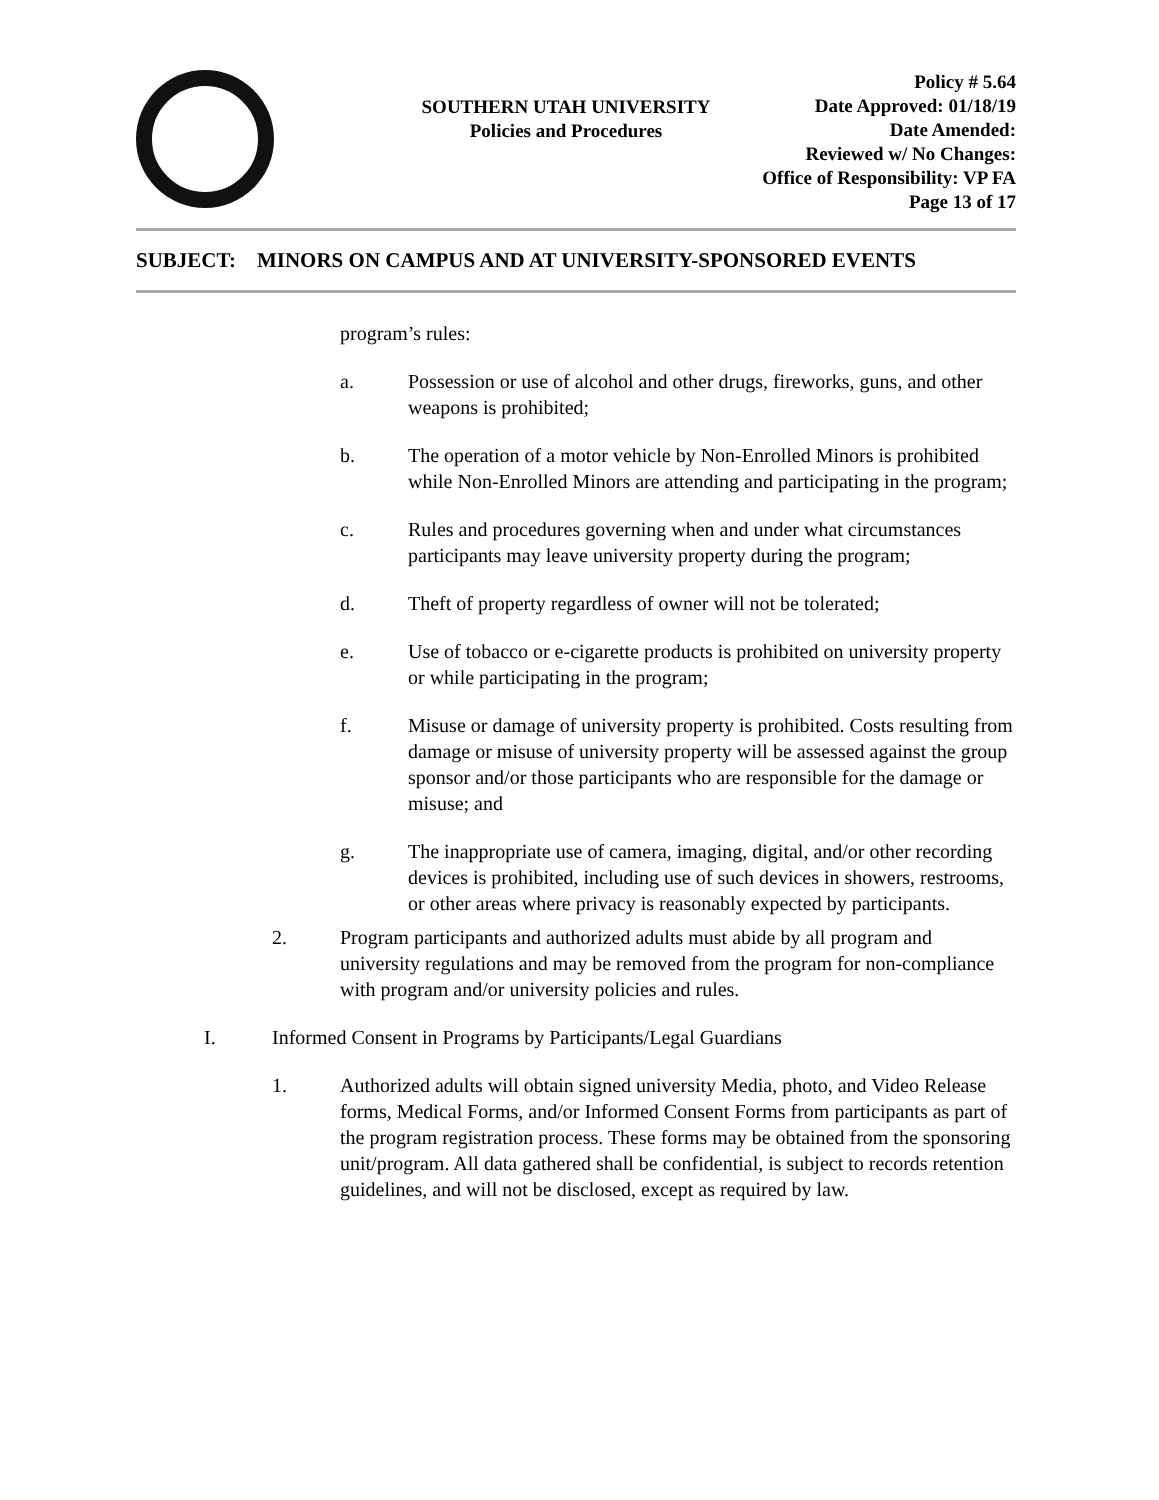SOUTHERN UTAH UNIVERSITY
Policies and Procedures
Policy # 5.64
Date Approved: 01/18/19
Date Amended:
Reviewed w/ No Changes:
Office of Responsibility: VP FA
Page 13 of 17
SUBJECT: MINORS ON CAMPUS AND AT UNIVERSITY-SPONSORED EVENTS
program’s rules:
a. Possession or use of alcohol and other drugs, fireworks, guns, and other weapons is prohibited;
b. The operation of a motor vehicle by Non-Enrolled Minors is prohibited while Non-Enrolled Minors are attending and participating in the program;
c. Rules and procedures governing when and under what circumstances participants may leave university property during the program;
d. Theft of property regardless of owner will not be tolerated;
e. Use of tobacco or e-cigarette products is prohibited on university property or while participating in the program;
f. Misuse or damage of university property is prohibited. Costs resulting from damage or misuse of university property will be assessed against the group sponsor and/or those participants who are responsible for the damage or misuse; and
g. The inappropriate use of camera, imaging, digital, and/or other recording devices is prohibited, including use of such devices in showers, restrooms, or other areas where privacy is reasonably expected by participants.
2. Program participants and authorized adults must abide by all program and university regulations and may be removed from the program for non-compliance with program and/or university policies and rules.
I. Informed Consent in Programs by Participants/Legal Guardians
1. Authorized adults will obtain signed university Media, photo, and Video Release forms, Medical Forms, and/or Informed Consent Forms from participants as part of the program registration process. These forms may be obtained from the sponsoring unit/program. All data gathered shall be confidential, is subject to records retention guidelines, and will not be disclosed, except as required by law.